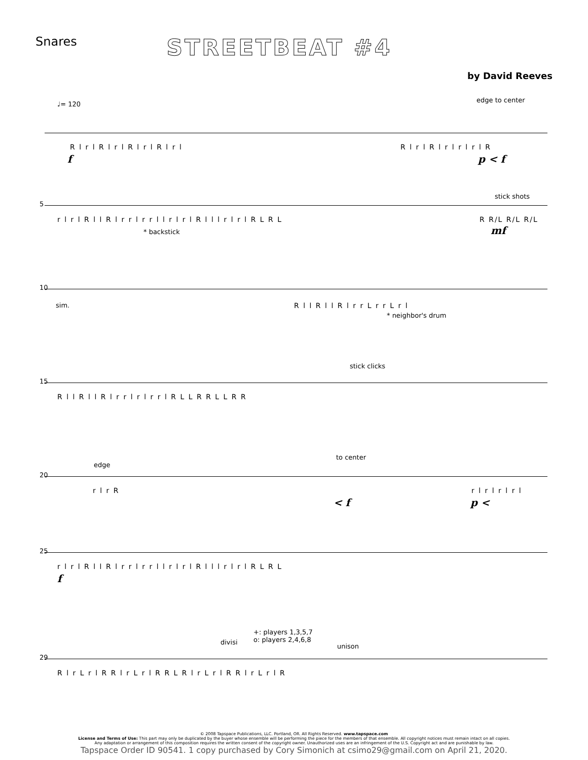Snares
STREETBEAT #4
by David Reeves
♩= 120
edge to center
R l r l R l r l R l r l R l r l R l r l R l r l r l r l R
f p < f
5
stick shots
r l r l R l l R l r r l r r l l r l r l R l l l r l r l R L R L R R/L R/L R/L
* backstick mf
10
sim. R l l R l l R l r r L r r L r l
* neighbor's drum
15
stick clicks
R l l R l l R l r r l r l r r l R L L R R L L R R
20
edge
to center
r l r R r l r l r l r l
< f p <
25
r l r l R l l R l r r l r r l l r l r l R l l l r l r l R L R L
f
29
divisi
+: players 1,3,5,7
o: players 2,4,6,8
unison
R l r L r l R R l r L r l R R L R l r L r l R R l r L r l R
© 2008 Tapspace Publications, LLC. Portland, OR. All Rights Reserved. www.tapspace.com
License and Terms of Use: This part may only be duplicated by the buyer whose ensemble will be performing the piece for the members of that ensemble. All copyright notices must remain intact on all copies.
Any adaptation or arrangement of this composition requires the written consent of the copyright owner. Unauthorized uses are an infringement of the U.S. Copyright act and are punishable by law.
Tapspace Order ID 90541. 1 copy purchased by Cory Simonich at csimo29@gmail.com on April 21, 2020.